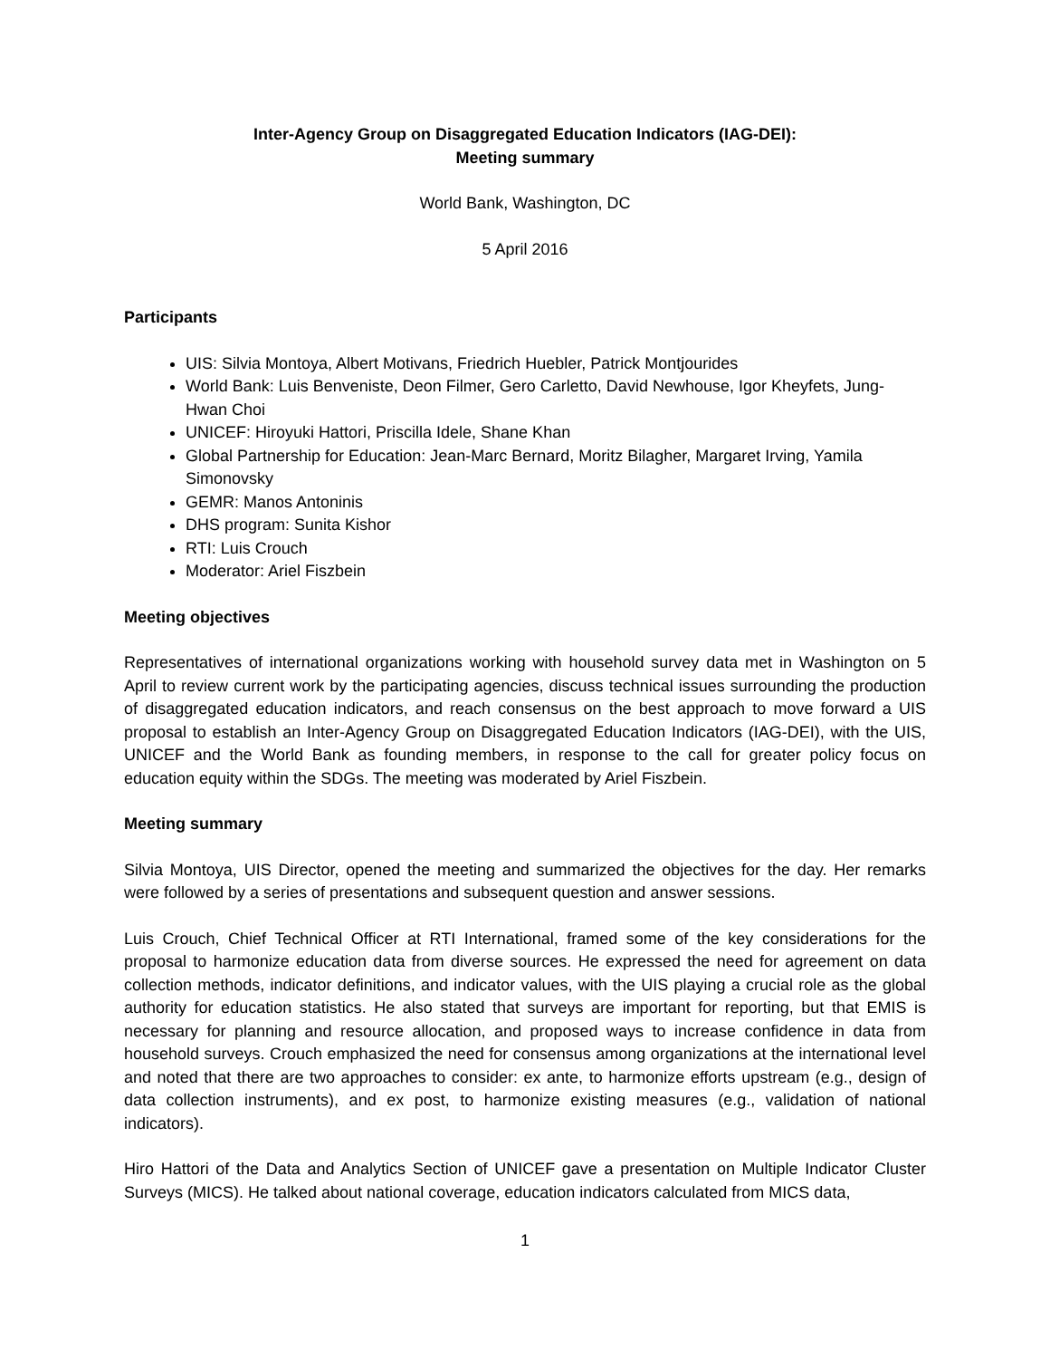Inter-Agency Group on Disaggregated Education Indicators (IAG-DEI):
Meeting summary
World Bank, Washington, DC
5 April 2016
Participants
UIS: Silvia Montoya, Albert Motivans, Friedrich Huebler, Patrick Montjourides
World Bank: Luis Benveniste, Deon Filmer, Gero Carletto, David Newhouse, Igor Kheyfets, Jung-Hwan Choi
UNICEF: Hiroyuki Hattori, Priscilla Idele, Shane Khan
Global Partnership for Education: Jean-Marc Bernard, Moritz Bilagher, Margaret Irving, Yamila Simonovsky
GEMR: Manos Antoninis
DHS program: Sunita Kishor
RTI: Luis Crouch
Moderator: Ariel Fiszbein
Meeting objectives
Representatives of international organizations working with household survey data met in Washington on 5 April to review current work by the participating agencies, discuss technical issues surrounding the production of disaggregated education indicators, and reach consensus on the best approach to move forward a UIS proposal to establish an Inter-Agency Group on Disaggregated Education Indicators (IAG-DEI), with the UIS, UNICEF and the World Bank as founding members, in response to the call for greater policy focus on education equity within the SDGs. The meeting was moderated by Ariel Fiszbein.
Meeting summary
Silvia Montoya, UIS Director, opened the meeting and summarized the objectives for the day. Her remarks were followed by a series of presentations and subsequent question and answer sessions.
Luis Crouch, Chief Technical Officer at RTI International, framed some of the key considerations for the proposal to harmonize education data from diverse sources. He expressed the need for agreement on data collection methods, indicator definitions, and indicator values, with the UIS playing a crucial role as the global authority for education statistics. He also stated that surveys are important for reporting, but that EMIS is necessary for planning and resource allocation, and proposed ways to increase confidence in data from household surveys. Crouch emphasized the need for consensus among organizations at the international level and noted that there are two approaches to consider: ex ante, to harmonize efforts upstream (e.g., design of data collection instruments), and ex post, to harmonize existing measures (e.g., validation of national indicators).
Hiro Hattori of the Data and Analytics Section of UNICEF gave a presentation on Multiple Indicator Cluster Surveys (MICS). He talked about national coverage, education indicators calculated from MICS data,
1